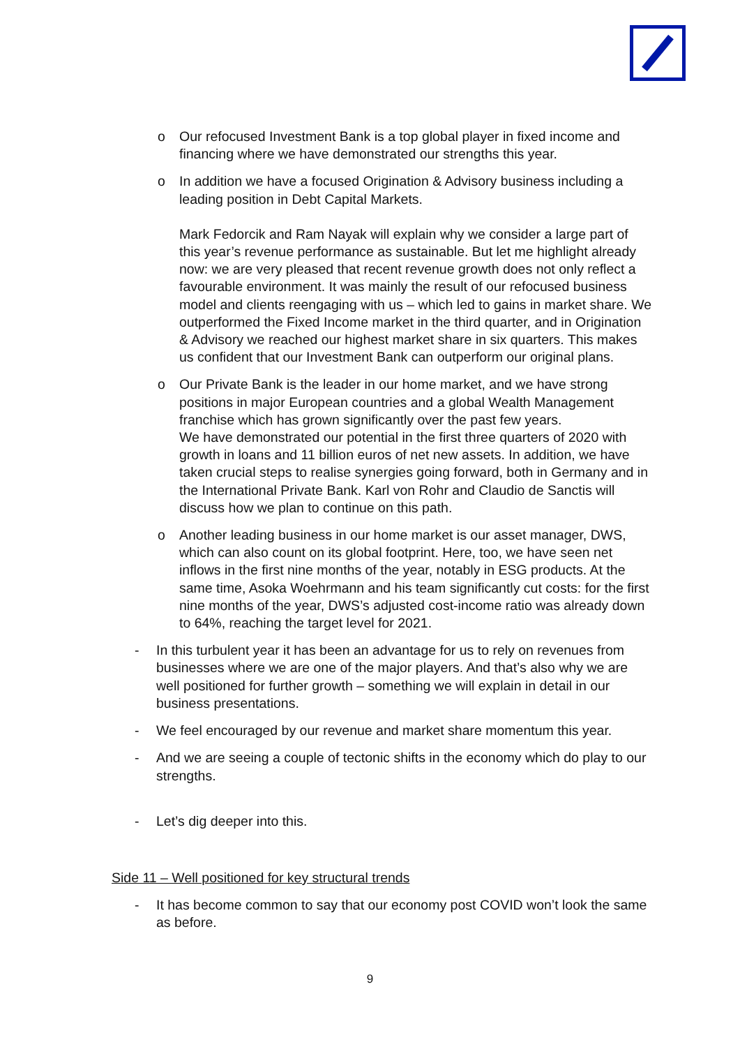o Our refocused Investment Bank is a top global player in fixed income and financing where we have demonstrated our strengths this year.
o In addition we have a focused Origination & Advisory business including a leading position in Debt Capital Markets.
Mark Fedorcik and Ram Nayak will explain why we consider a large part of this year’s revenue performance as sustainable. But let me highlight already now: we are very pleased that recent revenue growth does not only reflect a favourable environment. It was mainly the result of our refocused business model and clients reengaging with us – which led to gains in market share. We outperformed the Fixed Income market in the third quarter, and in Origination & Advisory we reached our highest market share in six quarters. This makes us confident that our Investment Bank can outperform our original plans.
o Our Private Bank is the leader in our home market, and we have strong positions in major European countries and a global Wealth Management franchise which has grown significantly over the past few years.
We have demonstrated our potential in the first three quarters of 2020 with growth in loans and 11 billion euros of net new assets. In addition, we have taken crucial steps to realise synergies going forward, both in Germany and in the International Private Bank. Karl von Rohr and Claudio de Sanctis will discuss how we plan to continue on this path.
o Another leading business in our home market is our asset manager, DWS, which can also count on its global footprint. Here, too, we have seen net inflows in the first nine months of the year, notably in ESG products. At the same time, Asoka Woehrmann and his team significantly cut costs: for the first nine months of the year, DWS’s adjusted cost-income ratio was already down to 64%, reaching the target level for 2021.
- In this turbulent year it has been an advantage for us to rely on revenues from businesses where we are one of the major players. And that’s also why we are well positioned for further growth – something we will explain in detail in our business presentations.
- We feel encouraged by our revenue and market share momentum this year.
- And we are seeing a couple of tectonic shifts in the economy which do play to our strengths.
- Let’s dig deeper into this.
Side 11 – Well positioned for key structural trends
- It has become common to say that our economy post COVID won’t look the same as before.
9